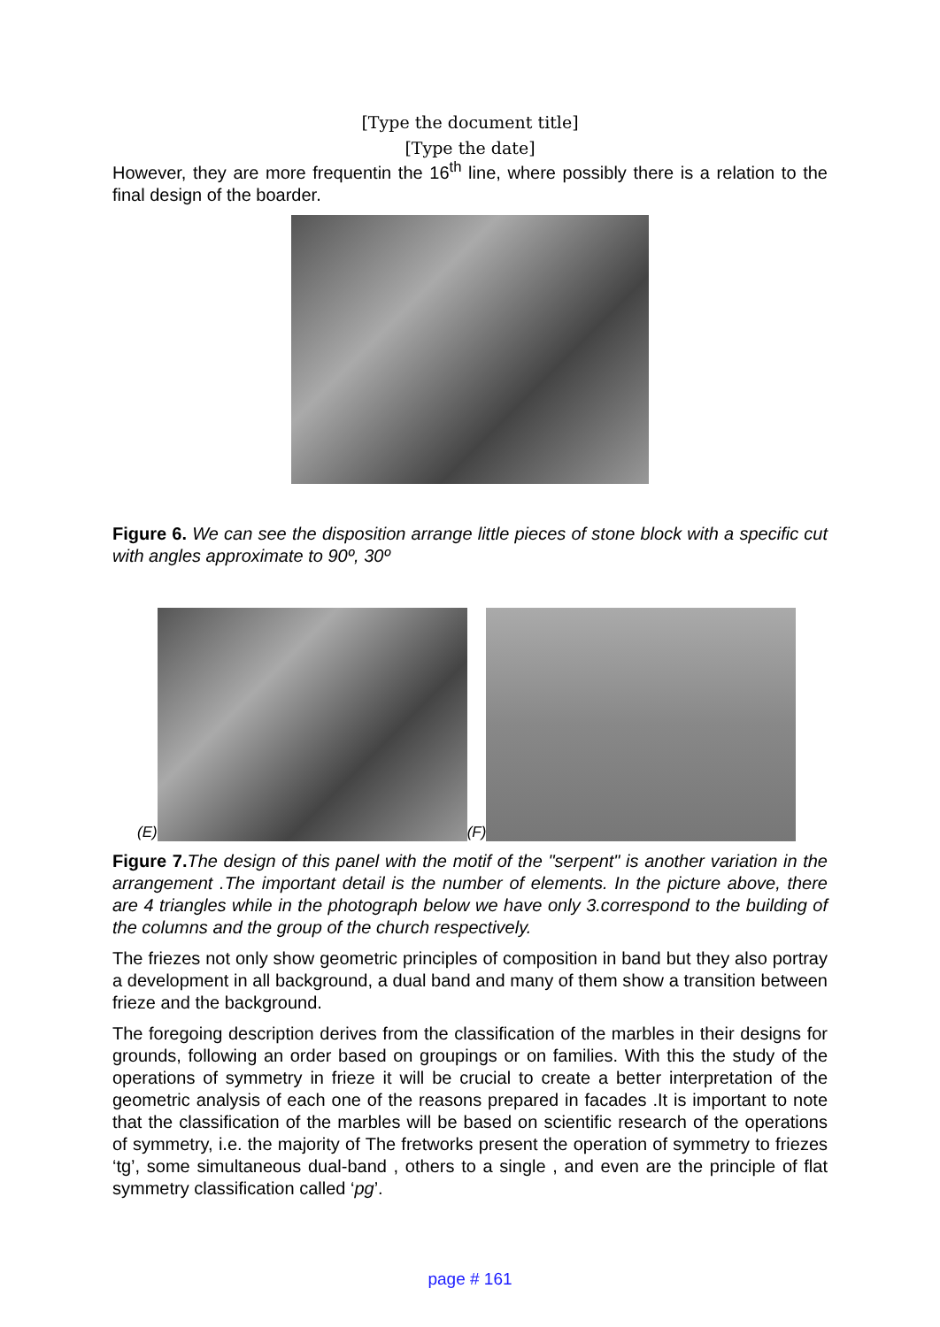[Type the document title]
[Type the date]
However, they are more frequentin the 16<sup>th</sup> line, where possibly there is a relation to the final design of the boarder.
Figure 6. We can see the disposition arrange little pieces of stone block with a specific cut with angles approximate to 90º, 30º
(E)
(F)
Figure 7. The design of this panel with the motif of the "serpent" is another variation in the arrangement .The important detail is the number of elements. In the picture above, there are 4 triangles while in the photograph below we have only 3.correspond to the building of the columns and the group of the church respectively.
The friezes not only show geometric principles of composition in band but they also portray a development in all background, a dual band and many of them show a transition between frieze and the background.
The foregoing description derives from the classification of the marbles in their designs for grounds, following an order based on groupings or on families. With this the study of the operations of symmetry in frieze it will be crucial to create a better interpretation of the geometric analysis of each one of the reasons prepared in facades .It is important to note that the classification of the marbles will be based on scientific research of the operations of symmetry, i.e. the majority of The fretworks present the operation of symmetry to friezes ‘tg’, some simultaneous dual-band , others to a single , and even are the principle of flat symmetry classification called ‘pg’.
page # 161